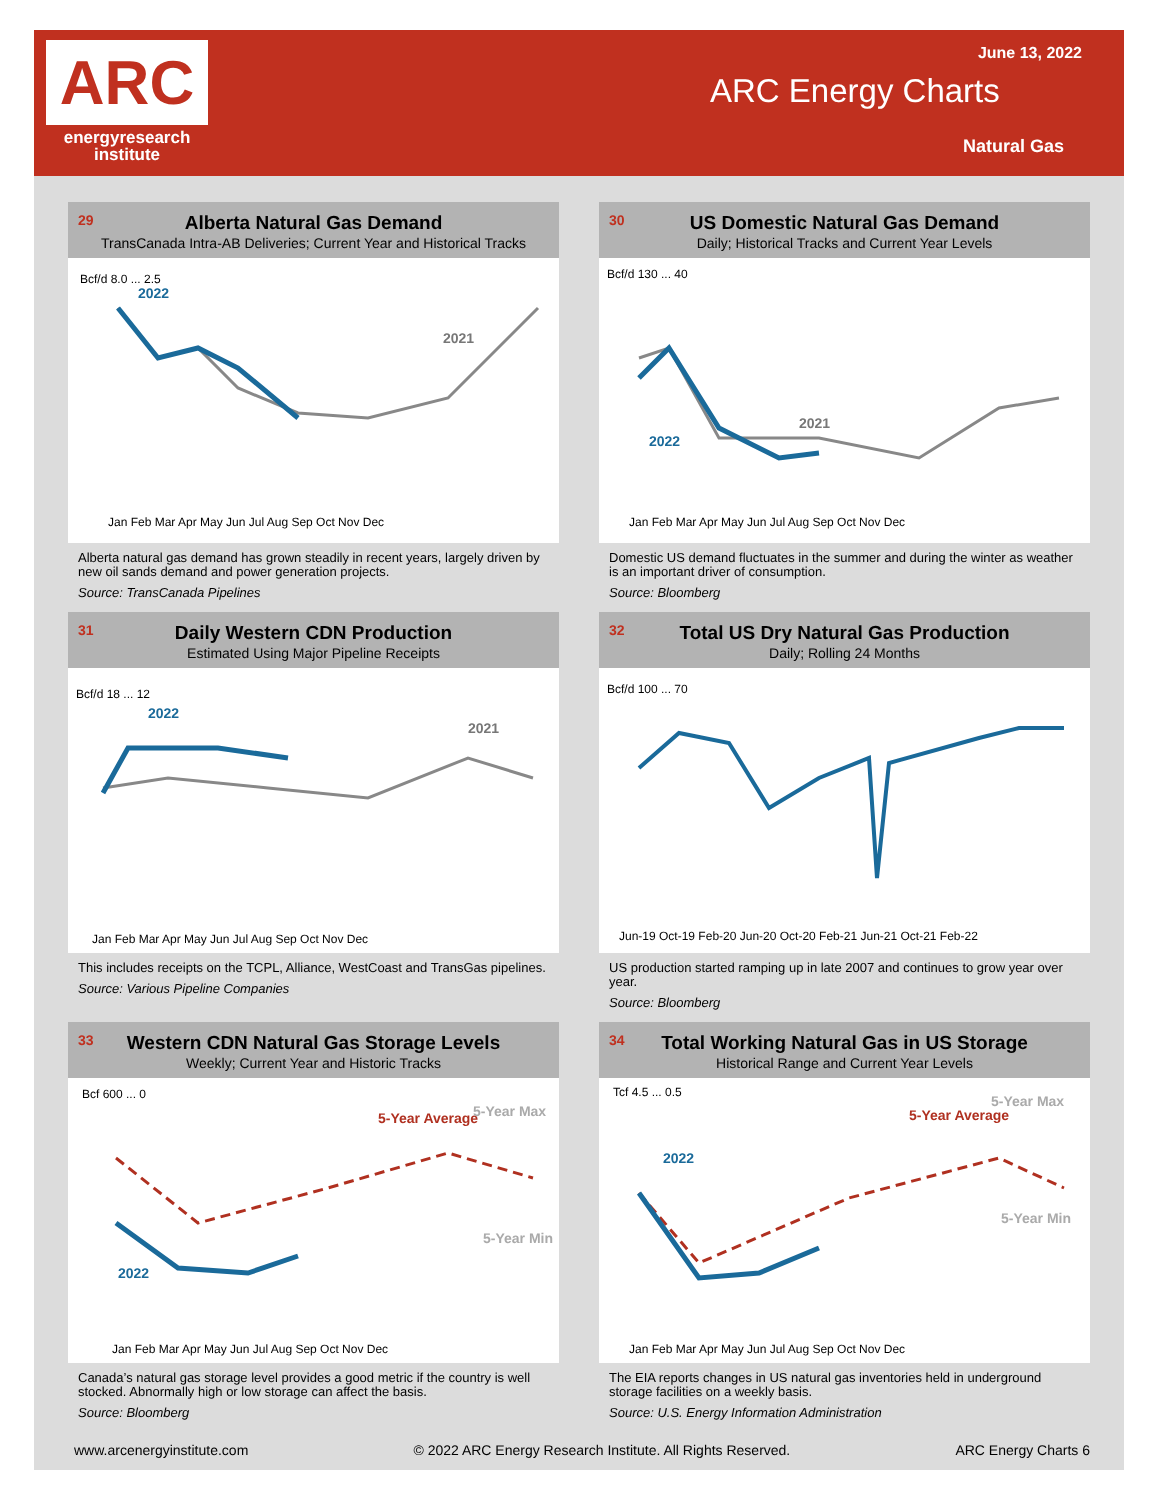ARC
energyresearch
institute
June 13, 2022
ARC Energy Charts
Natural Gas
29
Alberta Natural Gas Demand
TransCanada Intra-AB Deliveries; Current Year and Historical Tracks
Bcf/d 8.0 ... 2.5
2022
2021
Jan Feb Mar Apr May Jun Jul Aug Sep Oct Nov Dec
Alberta natural gas demand has grown steadily in recent years, largely driven by new oil sands demand and power generation projects.
Source: TransCanada Pipelines
30
US Domestic Natural Gas Demand
Daily; Historical Tracks and Current Year Levels
Bcf/d 130 ... 40
2022
2021
Jan Feb Mar Apr May Jun Jul Aug Sep Oct Nov Dec
Domestic US demand fluctuates in the summer and during the winter as weather is an important driver of consumption.
Source: Bloomberg
31
Daily Western CDN Production
Estimated Using Major Pipeline Receipts
Bcf/d 18 ... 12
2022
2021
Jan Feb Mar Apr May Jun Jul Aug Sep Oct Nov Dec
This includes receipts on the TCPL, Alliance, WestCoast and TransGas pipelines.
Source: Various Pipeline Companies
32
Total US Dry Natural Gas Production
Daily; Rolling 24 Months
Bcf/d 100 ... 70
Jun-19 Oct-19 Feb-20 Jun-20 Oct-20 Feb-21 Jun-21 Oct-21 Feb-22
US production started ramping up in late 2007 and continues to grow year over year.
Source: Bloomberg
33
Western CDN Natural Gas Storage Levels
Weekly; Current Year and Historic Tracks
Bcf 600 ... 0
5-Year Average
5-Year Max
5-Year Min
2022
Jan Feb Mar Apr May Jun Jul Aug Sep Oct Nov Dec
Canada’s natural gas storage level provides a good metric if the country is well stocked. Abnormally high or low storage can affect the basis.
Source: Bloomberg
34
Total Working Natural Gas in US Storage
Historical Range and Current Year Levels
Tcf 4.5 ... 0.5
5-Year Average
5-Year Max
5-Year Min
2022
Jan Feb Mar Apr May Jun Jul Aug Sep Oct Nov Dec
The EIA reports changes in US natural gas inventories held in underground storage facilities on a weekly basis.
Source: U.S. Energy Information Administration
www.arcenergyinstitute.com © 2022 ARC Energy Research Institute. All Rights Reserved. ARC Energy Charts 6